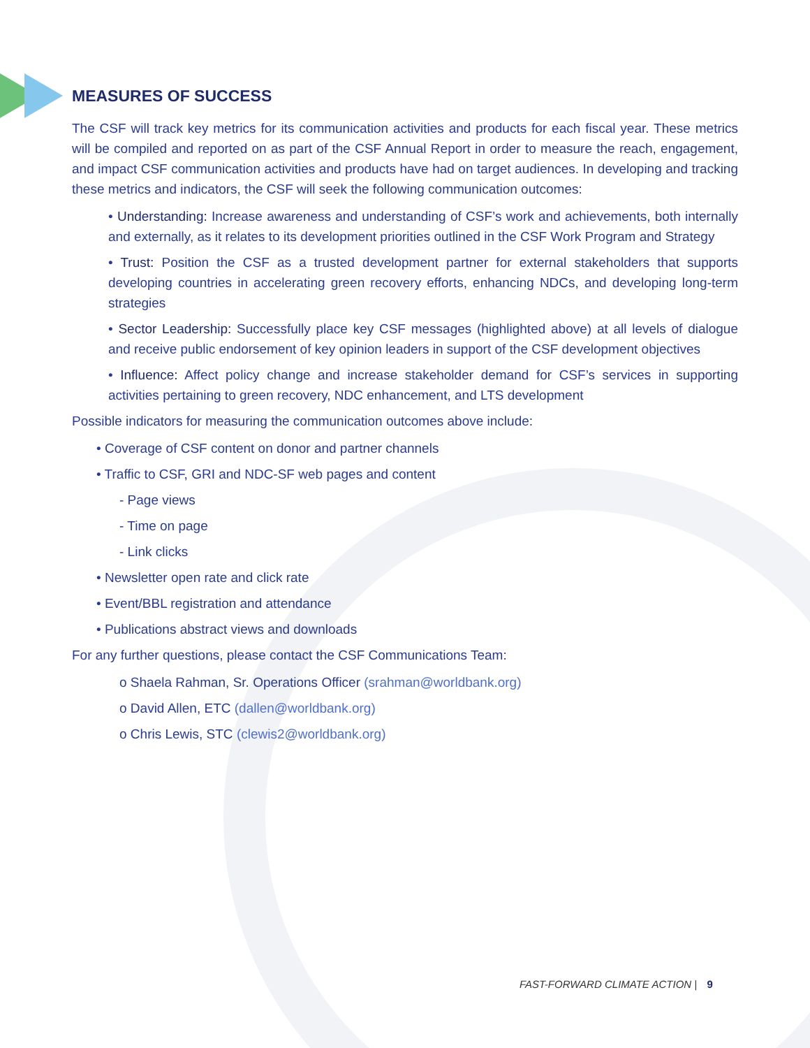MEASURES OF SUCCESS
The CSF will track key metrics for its communication activities and products for each fiscal year. These metrics will be compiled and reported on as part of the CSF Annual Report in order to measure the reach, engagement, and impact CSF communication activities and products have had on target audiences. In developing and tracking these metrics and indicators, the CSF will seek the following communication outcomes:
• Understanding: Increase awareness and understanding of CSF’s work and achievements, both internally and externally, as it relates to its development priorities outlined in the CSF Work Program and Strategy
• Trust: Position the CSF as a trusted development partner for external stakeholders that supports developing countries in accelerating green recovery efforts, enhancing NDCs, and developing long-term strategies
• Sector Leadership: Successfully place key CSF messages (highlighted above) at all levels of dialogue and receive public endorsement of key opinion leaders in support of the CSF development objectives
• Influence: Affect policy change and increase stakeholder demand for CSF’s services in supporting activities pertaining to green recovery, NDC enhancement, and LTS development
Possible indicators for measuring the communication outcomes above include:
• Coverage of CSF content on donor and partner channels
• Traffic to CSF, GRI and NDC-SF web pages and content
- Page views
- Time on page
- Link clicks
• Newsletter open rate and click rate
• Event/BBL registration and attendance
• Publications abstract views and downloads
For any further questions, please contact the CSF Communications Team:
o Shaela Rahman, Sr. Operations Officer (srahman@worldbank.org)
o David Allen, ETC (dallen@worldbank.org)
o Chris Lewis, STC (clewis2@worldbank.org)
FAST-FORWARD CLIMATE ACTION | 9